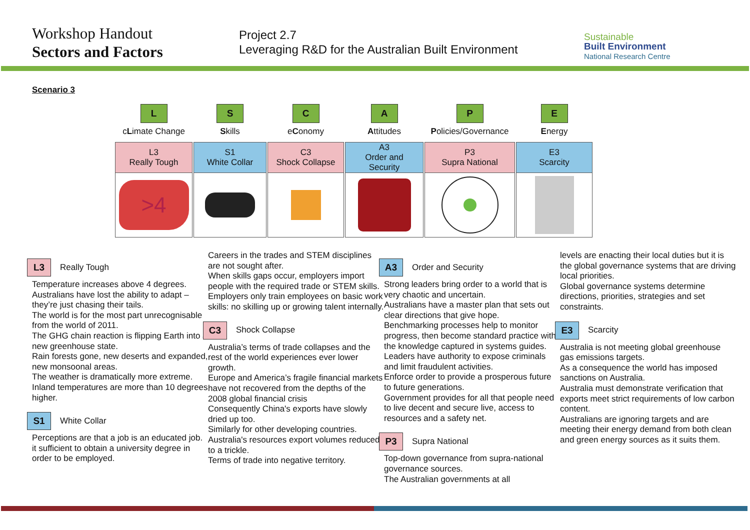Workshop Handout
Sectors and Factors
Project 2.7
Leveraging R&D for the Australian Built Environment
Sustainable
Built Environment
National Research Centre
Scenario 3
| L | S | C | A | P | E |
| c L imate Change | S kills | e C onomy | A ttitudes | P olicies/Governance | E nergy |
| L3 Really Tough | S1 White Collar | C3 Shock Collapse | A3 Order and Security | P3 Supra National | E3 Scarcity |
| >4 | | | | | |
L3 Really Tough
Temperature increases above 4 degrees.
Australians have lost the ability to adapt – they’re just chasing their tails.
The world is for the most part unrecognisable from the world of 2011.
The GHG chain reaction is flipping Earth into a new greenhouse state.
Rain forests gone, new deserts and expanded, new monsoonal areas.
The weather is dramatically more extreme.
Inland temperatures are more than 10 degrees higher.
S1 White Collar
Perceptions are that a job is an educated job.
it sufficient to obtain a university degree in order to be employed.
Careers in the trades and STEM disciplines are not sought after.
When skills gaps occur, employers import people with the required trade or STEM skills.
Employers only train employees on basic work skills: no skilling up or growing talent internally.
C3 Shock Collapse
Australia’s terms of trade collapses and the rest of the world experiences ever lower growth.
Europe and America’s fragile financial markets have not recovered from the depths of the 2008 global financial crisis
Consequently China's exports have slowly dried up too.
Similarly for other developing countries.
Australia's resources export volumes reduced to a trickle.
Terms of trade into negative territory.
A3 Order and Security
Strong leaders bring order to a world that is very chaotic and uncertain.
Australians have a master plan that sets out clear directions that give hope.
Benchmarking processes help to monitor progress, then become standard practice with the knowledge captured in systems guides.
Leaders have authority to expose criminals and limit fraudulent activities.
Enforce order to provide a prosperous future to future generations.
Government provides for all that people need to live decent and secure live, access to resources and a safety net.
P3 Supra National
Top-down governance from supra-national governance sources.
The Australian governments at all
levels are enacting their local duties but it is the global governance systems that are driving local priorities.
Global governance systems determine directions, priorities, strategies and set constraints.
E3 Scarcity
Australia is not meeting global greenhouse gas emissions targets.
As a consequence the world has imposed sanctions on Australia.
Australia must demonstrate verification that exports meet strict requirements of low carbon content.
Australians are ignoring targets and are meeting their energy demand from both clean and green energy sources as it suits them.